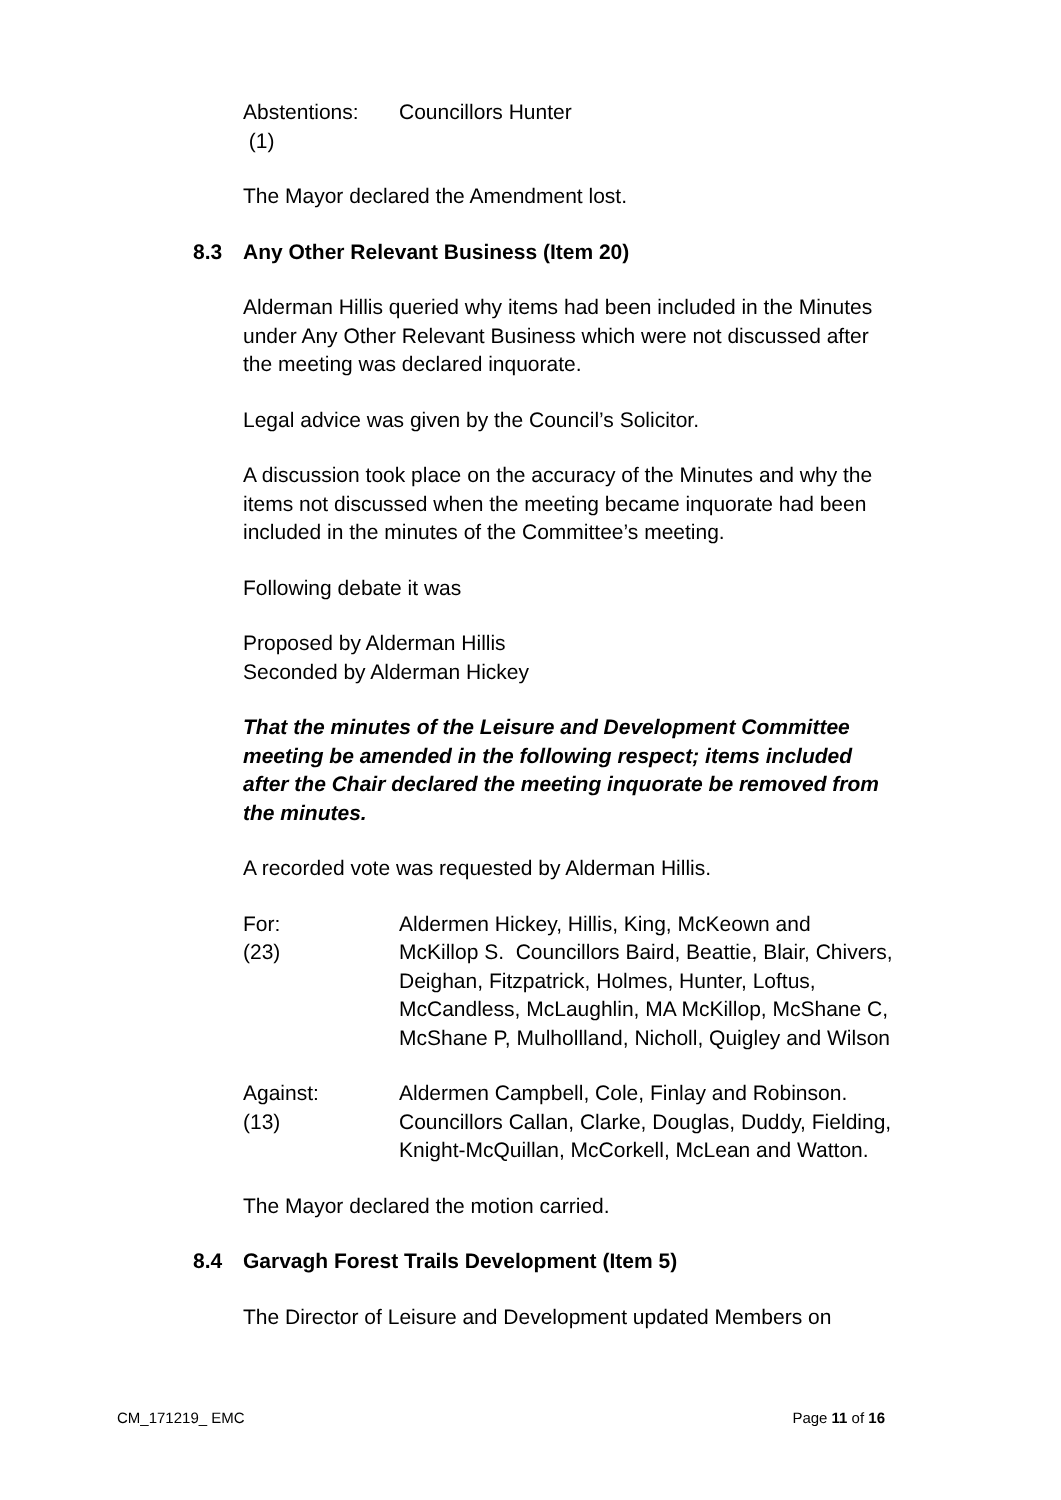Abstentions:
(1)
Councillors Hunter
The Mayor declared the Amendment lost.
8.3 Any Other Relevant Business (Item 20)
Alderman Hillis queried why items had been included in the Minutes under Any Other Relevant Business which were not discussed after the meeting was declared inquorate.
Legal advice was given by the Council’s Solicitor.
A discussion took place on the accuracy of the Minutes and why the items not discussed when the meeting became inquorate had been included in the minutes of the Committee’s meeting.
Following debate it was
Proposed by Alderman Hillis
Seconded by Alderman Hickey
That the minutes of the Leisure and Development Committee meeting be amended in the following respect; items included after the Chair declared the meeting inquorate be removed from the minutes.
A recorded vote was requested by Alderman Hillis.
For:
(23)
Aldermen Hickey, Hillis, King, McKeown and McKillop S. Councillors Baird, Beattie, Blair, Chivers, Deighan, Fitzpatrick, Holmes, Hunter, Loftus, McCandless, McLaughlin, MA McKillop, McShane C, McShane P, Mulhollland, Nicholl, Quigley and Wilson
Against:
(13)
Aldermen Campbell, Cole, Finlay and Robinson. Councillors Callan, Clarke, Douglas, Duddy, Fielding, Knight-McQuillan, McCorkell, McLean and Watton.
The Mayor declared the motion carried.
8.4 Garvagh Forest Trails Development (Item 5)
The Director of Leisure and Development updated Members on
CM_171219_ EMC Page 11 of 16